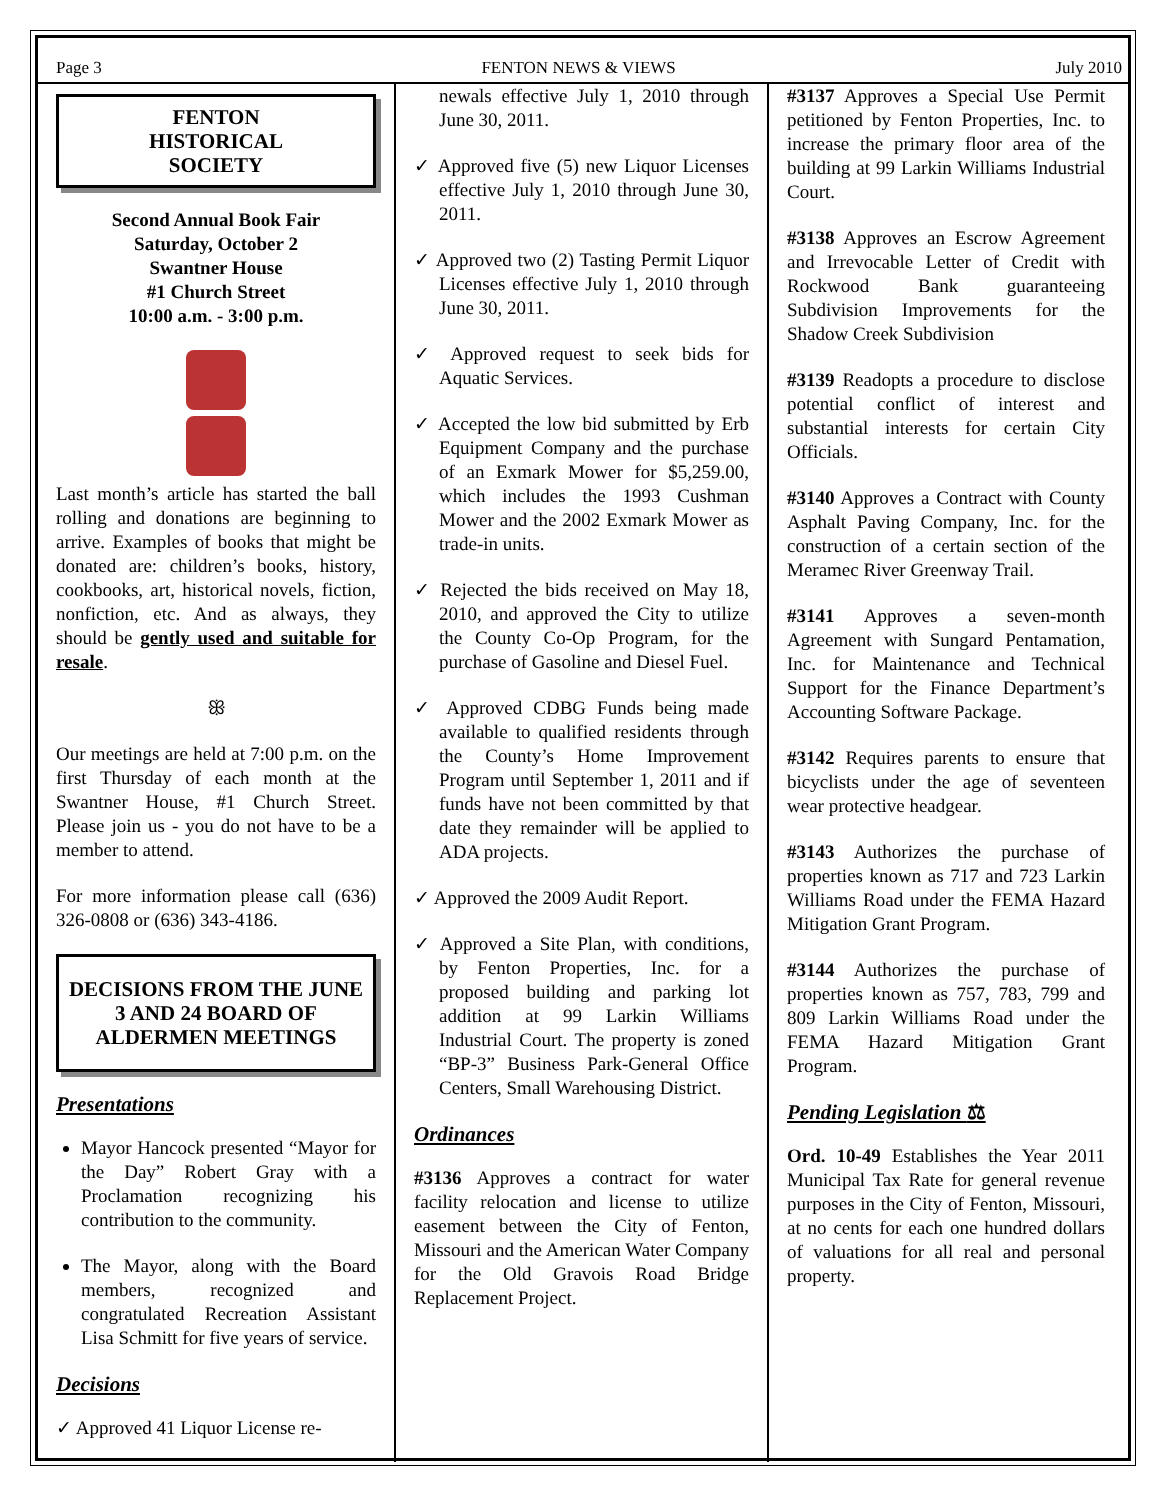Page 3 FENTON NEWS & VIEWS July 2010
FENTON
HISTORICAL
SOCIETY
Second Annual Book Fair
Saturday, October 2
Swantner House
#1 Church Street
10:00 a.m. - 3:00 p.m.
Last month’s article has started the ball rolling and donations are beginning to arrive. Examples of books that might be donated are: children’s books, history, cookbooks, art, historical novels, fiction, nonfiction, etc. And as always, they should be gently used and suitable for resale.
ꕥ
Our meetings are held at 7:00 p.m. on the first Thursday of each month at the Swantner House, #1 Church Street. Please join us - you do not have to be a member to attend.
For more information please call (636) 326-0808 or (636) 343-4186.
DECISIONS FROM THE JUNE 3 AND 24 BOARD OF ALDERMEN MEETINGS
Presentations
Mayor Hancock presented “Mayor for the Day” Robert Gray with a Proclamation recognizing his contribution to the community.
The Mayor, along with the Board members, recognized and congratulated Recreation Assistant Lisa Schmitt for five years of service.
Decisions
✓ Approved 41 Liquor License re-
newals effective July 1, 2010 through June 30, 2011.
✓ Approved five (5) new Liquor Licenses effective July 1, 2010 through June 30, 2011.
✓ Approved two (2) Tasting Permit Liquor Licenses effective July 1, 2010 through June 30, 2011.
✓ Approved request to seek bids for Aquatic Services.
✓ Accepted the low bid submitted by Erb Equipment Company and the purchase of an Exmark Mower for $5,259.00, which includes the 1993 Cushman Mower and the 2002 Exmark Mower as trade-in units.
✓ Rejected the bids received on May 18, 2010, and approved the City to utilize the County Co-Op Program, for the purchase of Gasoline and Diesel Fuel.
✓ Approved CDBG Funds being made available to qualified residents through the County’s Home Improvement Program until September 1, 2011 and if funds have not been committed by that date they remainder will be applied to ADA projects.
✓ Approved the 2009 Audit Report.
✓ Approved a Site Plan, with conditions, by Fenton Properties, Inc. for a proposed building and parking lot addition at 99 Larkin Williams Industrial Court. The property is zoned “BP-3” Business Park-General Office Centers, Small Warehousing District.
Ordinances
#3136 Approves a contract for water facility relocation and license to utilize easement between the City of Fenton, Missouri and the American Water Company for the Old Gravois Road Bridge Replacement Project.
#3137 Approves a Special Use Permit petitioned by Fenton Properties, Inc. to increase the primary floor area of the building at 99 Larkin Williams Industrial Court.
#3138 Approves an Escrow Agreement and Irrevocable Letter of Credit with Rockwood Bank guaranteeing Subdivision Improvements for the Shadow Creek Subdivision
#3139 Readopts a procedure to disclose potential conflict of interest and substantial interests for certain City Officials.
#3140 Approves a Contract with County Asphalt Paving Company, Inc. for the construction of a certain section of the Meramec River Greenway Trail.
#3141 Approves a seven-month Agreement with Sungard Pentamation, Inc. for Maintenance and Technical Support for the Finance Department’s Accounting Software Package.
#3142 Requires parents to ensure that bicyclists under the age of seventeen wear protective headgear.
#3143 Authorizes the purchase of properties known as 717 and 723 Larkin Williams Road under the FEMA Hazard Mitigation Grant Program.
#3144 Authorizes the purchase of properties known as 757, 783, 799 and 809 Larkin Williams Road under the FEMA Hazard Mitigation Grant Program.
Pending Legislation ⚖
Ord. 10-49 Establishes the Year 2011 Municipal Tax Rate for general revenue purposes in the City of Fenton, Missouri, at no cents for each one hundred dollars of valuations for all real and personal property.